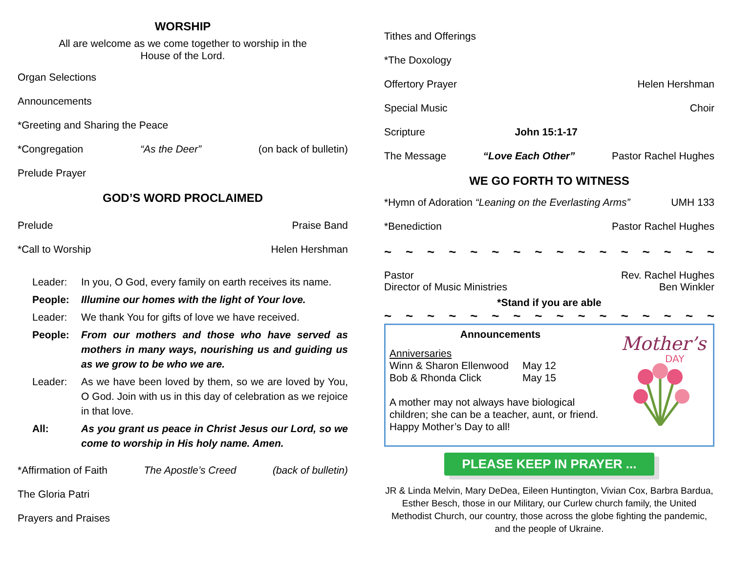WORSHIP
All are welcome as we come together to worship in the
House of the Lord.
Organ Selections
Announcements
*Greeting and Sharing the Peace
*Congregation “As the Deer” (on back of bulletin)
Prelude Prayer
GOD’S WORD PROCLAIMED
Prelude Praise Band
*Call to Worship Helen Hershman
Leader: In you, O God, every family on earth receives its name. People: Illumine our homes with the light of Your love. Leader: We thank You for gifts of love we have received. People: From our mothers and those who have served as mothers in many ways, nourishing us and guiding us as we grow to be who we are. Leader: As we have been loved by them, so we are loved by You, O God. Join with us in this day of celebration as we rejoice in that love. All: As you grant us peace in Christ Jesus our Lord, so we come to worship in His holy name. Amen.
*Affirmation of Faith The Apostle’s Creed (back of bulletin)
The Gloria Patri
Prayers and Praises
Tithes and Offerings
*The Doxology
Offertory Prayer Helen Hershman
Special Music Choir
Scripture John 15:1-17
The Message “Love Each Other” Pastor Rachel Hughes
WE GO FORTH TO WITNESS
*Hymn of Adoration “Leaning on the Everlasting Arms” UMH 133
*Benediction Pastor Rachel Hughes
~ ~ ~ ~ ~ ~ ~ ~ ~ ~ ~ ~ ~ ~ ~ ~
Pastor Rev. Rachel Hughes
Director of Music Ministries Ben Winkler
*Stand if you are able
~ ~ ~ ~ ~ ~ ~ ~ ~ ~ ~ ~ ~ ~ ~ ~
Announcements
Anniversaries
Winn & Sharon Ellenwood May 12
Bob & Rhonda Click May 15
A mother may not always have biological children; she can be a teacher, aunt, or friend. Happy Mother’s Day to all!
Mother’s
DAY
PLEASE KEEP IN PRAYER ...
JR & Linda Melvin, Mary DeDea, Eileen Huntington, Vivian Cox, Barbra Bardua, Esther Besch, those in our Military, our Curlew church family, the United Methodist Church, our country, those across the globe fighting the pandemic, and the people of Ukraine.